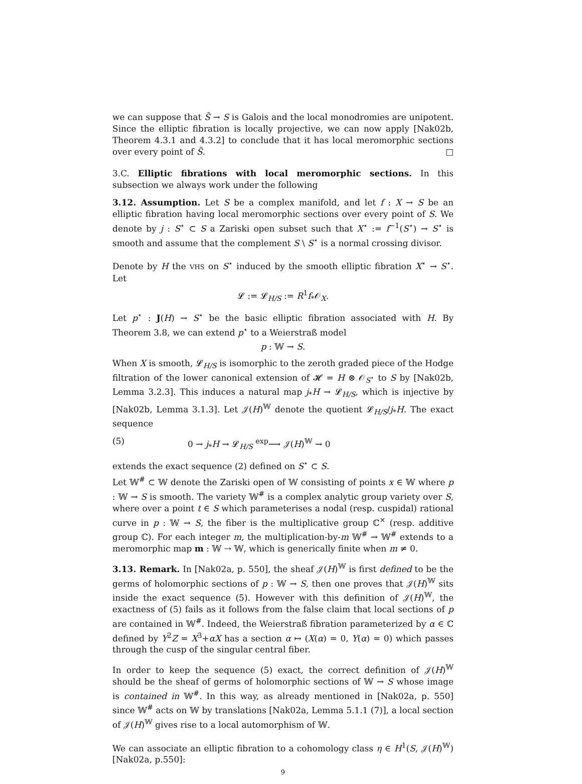we can suppose that S̃ → S is Galois and the local monodromies are unipotent. Since the elliptic fibration is locally projective, we can now apply [Nak02b, Theorem 4.3.1 and 4.3.2] to conclude that it has local meromorphic sections over every point of S̃. □
3.C. Elliptic fibrations with local meromorphic sections. In this subsection we always work under the following
3.12. Assumption. Let S be a complex manifold, and let f : X → S be an elliptic fibration having local meromorphic sections over every point of S. We denote by j : S<sup>⋆</sup> ⊂ S a Zariski open subset such that X<sup>⋆</sup> := f<sup>−1</sup>(S<sup>⋆</sup>) → S<sup>⋆</sup> is smooth and assume that the complement S \ S<sup>⋆</sup> is a normal crossing divisor.
Denote by H the VHS on S<sup>⋆</sup> induced by the smooth elliptic fibration X<sup>⋆</sup> → S<sup>⋆</sup>. Let
𝓛 := 𝓛<sub>H/S</sub> := R<sup>1</sup>f<sub>*</sub>𝒪<sub>X</sub>.
Let p<sup>⋆</sup> : J(H) → S<sup>⋆</sup> be the basic elliptic fibration associated with H. By Theorem 3.8, we can extend p<sup>⋆</sup> to a Weierstraß model
p : 𝕎 → S.
When X is smooth, 𝓛<sub>H/S</sub> is isomorphic to the zeroth graded piece of the Hodge filtration of the lower canonical extension of 𝓗 = H ⊗ 𝒪<sub>S<sup>⋆</sup></sub> to S by [Nak02b, Lemma 3.2.3]. This induces a natural map j<sub>*</sub>H → 𝓛<sub>H/S</sub>, which is injective by [Nak02b, Lemma 3.1.3]. Let 𝒥(H)<sup>𝕎</sup> denote the quotient 𝓛<sub>H/S</sub>/j<sub>*</sub>H. The exact sequence
(5) 0 → j<sub>*</sub>H → 𝓛<sub>H/S</sub> <sup>exp</sup>⟶ 𝒥(H)<sup>𝕎</sup> → 0
extends the exact sequence (2) defined on S<sup>⋆</sup> ⊂ S.
Let 𝕎<sup>#</sup> ⊂ 𝕎 denote the Zariski open of 𝕎 consisting of points x ∈ 𝕎 where p : 𝕎 → S is smooth. The variety 𝕎<sup>#</sup> is a complex analytic group variety over S, where over a point t ∈ S which parameterises a nodal (resp. cuspidal) rational curve in p : 𝕎 → S, the fiber is the multiplicative group ℂ<sup>×</sup> (resp. additive group ℂ). For each integer m, the multiplication-by-m 𝕎<sup>#</sup> → 𝕎<sup>#</sup> extends to a meromorphic map m : 𝕎 ⇢ 𝕎, which is generically finite when m ≠ 0.
3.13. Remark. In [Nak02a, p. 550], the sheaf 𝒥(H)<sup>𝕎</sup> is first defined to be the germs of holomorphic sections of p : 𝕎 → S, then one proves that 𝒥(H)<sup>𝕎</sup> sits inside the exact sequence (5). However with this definition of 𝒥(H)<sup>𝕎</sup>, the exactness of (5) fails as it follows from the false claim that local sections of p are contained in 𝕎<sup>#</sup>. Indeed, the Weierstraß fibration parameterized by α ∈ ℂ defined by Y<sup>2</sup>Z = X<sup>3</sup>+αX has a section α ↦ (X(α) = 0, Y(α) = 0) which passes through the cusp of the singular central fiber.
In order to keep the sequence (5) exact, the correct definition of 𝒥(H)<sup>𝕎</sup> should be the sheaf of germs of holomorphic sections of 𝕎 → S whose image is contained in 𝕎<sup>#</sup>. In this way, as already mentioned in [Nak02a, p. 550] since 𝕎<sup>#</sup> acts on 𝕎 by translations [Nak02a, Lemma 5.1.1 (7)], a local section of 𝒥(H)<sup>𝕎</sup> gives rise to a local automorphism of 𝕎.
We can associate an elliptic fibration to a cohomology class η ∈ H<sup>1</sup>(S, 𝒥(H)<sup>𝕎</sup>) [Nak02a, p.550]:
9